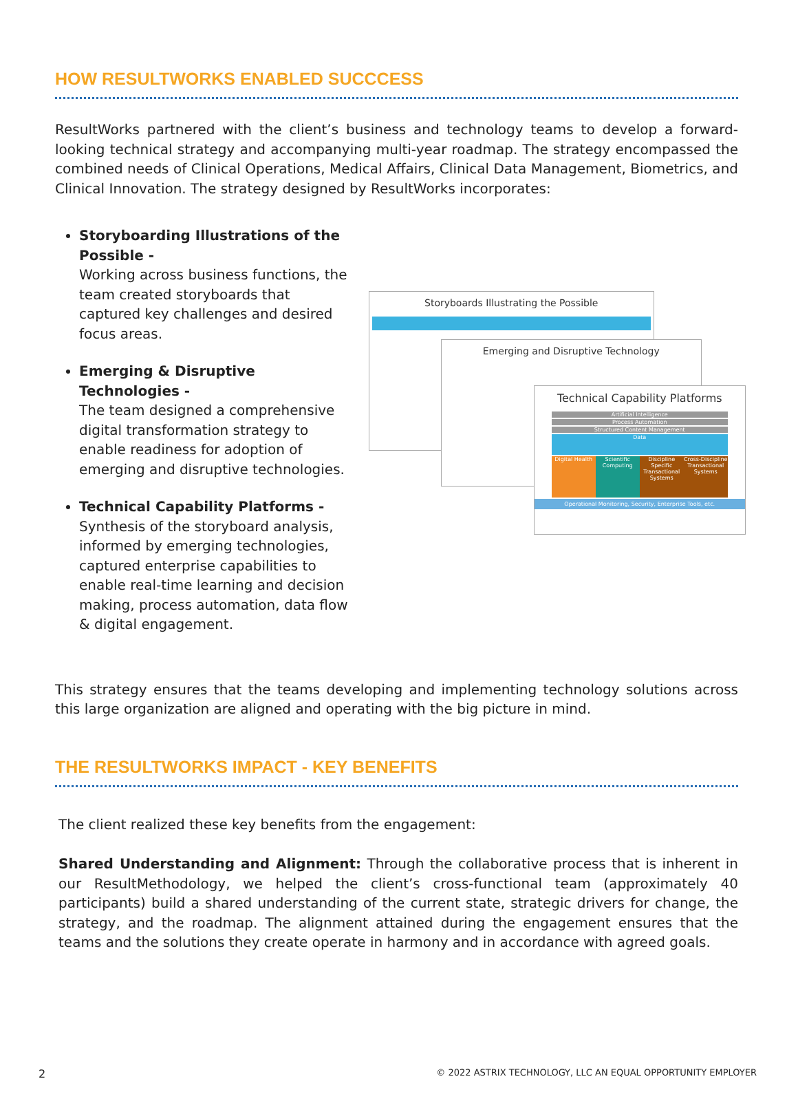HOW RESULTWORKS ENABLED SUCCCESS
ResultWorks partnered with the client’s business and technology teams to develop a forward-looking technical strategy and accompanying multi-year roadmap. The strategy encompassed the combined needs of Clinical Operations, Medical Affairs, Clinical Data Management, Biometrics, and Clinical Innovation. The strategy designed by ResultWorks incorporates:
Storyboarding Illustrations of the Possible -
Working across business functions, the team created storyboards that captured key challenges and desired focus areas.
Emerging & Disruptive Technologies -
The team designed a comprehensive digital transformation strategy to enable readiness for adoption of emerging and disruptive technologies.
Technical Capability Platforms -
Synthesis of the storyboard analysis, informed by emerging technologies, captured enterprise capabilities to enable real-time learning and decision making, process automation, data flow & digital engagement.
Storyboards Illustrating the Possible
Emerging and Disruptive Technology
Technical Capability Platforms
Artificial Intelligence
Process Automation
Structured Content Management
Data
Digital Health Scientific Computing Discipline Specific Transactional Systems
Cross-Discipline Transactional Systems
Operational Monitoring, Security, Enterprise Tools, etc.
This strategy ensures that the teams developing and implementing technology solutions across this large organization are aligned and operating with the big picture in mind.
THE RESULTWORKS IMPACT - KEY BENEFITS
The client realized these key benefits from the engagement:
Shared Understanding and Alignment: Through the collaborative process that is inherent in our ResultMethodology, we helped the client’s cross-functional team (approximately 40 participants) build a shared understanding of the current state, strategic drivers for change, the strategy, and the roadmap. The alignment attained during the engagement ensures that the teams and the solutions they create operate in harmony and in accordance with agreed goals.
2 © 2022 ASTRIX TECHNOLOGY, LLC AN EQUAL OPPORTUNITY EMPLOYER